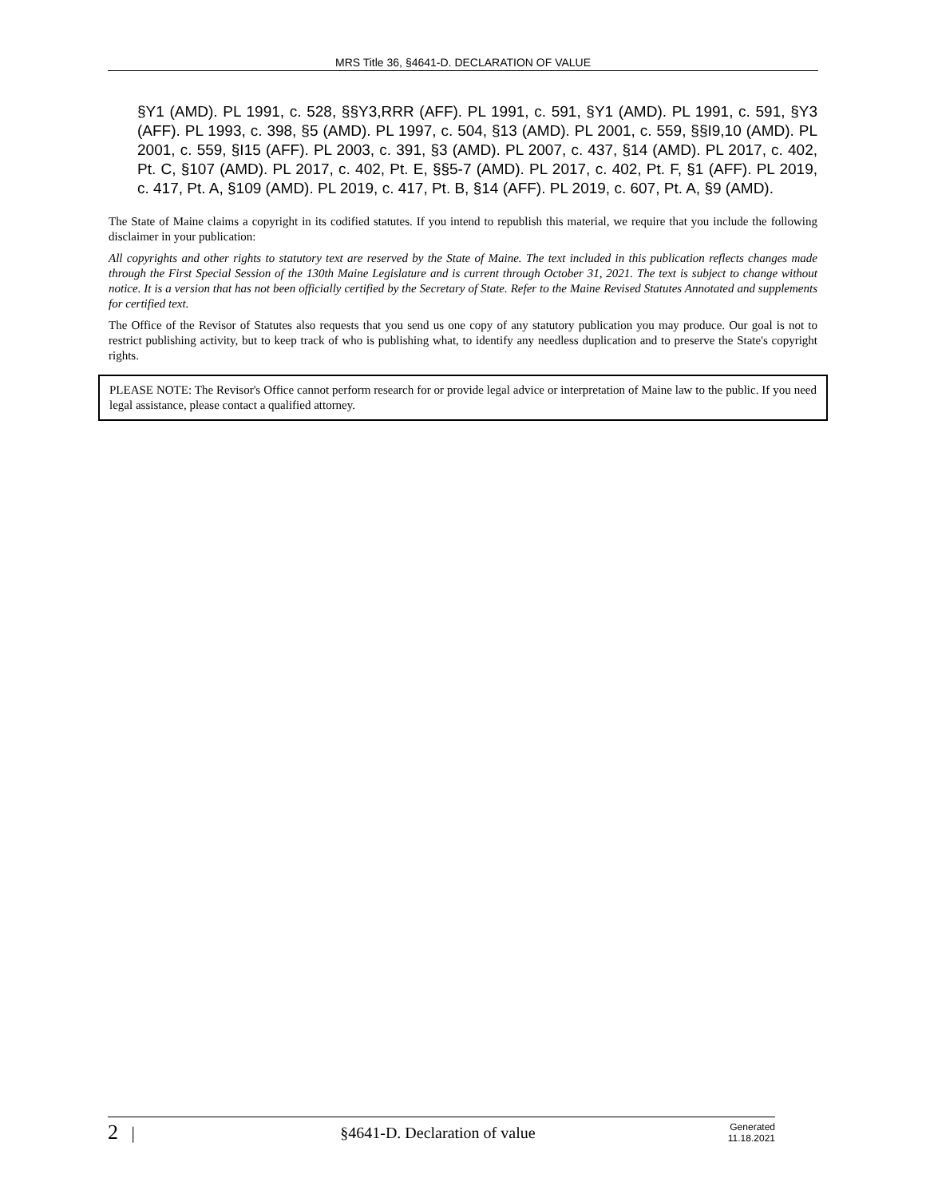MRS Title 36, §4641-D. DECLARATION OF VALUE
§Y1 (AMD). PL 1991, c. 528, §§Y3,RRR (AFF). PL 1991, c. 591, §Y1 (AMD). PL 1991, c. 591, §Y3 (AFF). PL 1993, c. 398, §5 (AMD). PL 1997, c. 504, §13 (AMD). PL 2001, c. 559, §§I9,10 (AMD). PL 2001, c. 559, §I15 (AFF). PL 2003, c. 391, §3 (AMD). PL 2007, c. 437, §14 (AMD). PL 2017, c. 402, Pt. C, §107 (AMD). PL 2017, c. 402, Pt. E, §§5-7 (AMD). PL 2017, c. 402, Pt. F, §1 (AFF). PL 2019, c. 417, Pt. A, §109 (AMD). PL 2019, c. 417, Pt. B, §14 (AFF). PL 2019, c. 607, Pt. A, §9 (AMD).
The State of Maine claims a copyright in its codified statutes. If you intend to republish this material, we require that you include the following disclaimer in your publication:
All copyrights and other rights to statutory text are reserved by the State of Maine. The text included in this publication reflects changes made through the First Special Session of the 130th Maine Legislature and is current through October 31, 2021. The text is subject to change without notice. It is a version that has not been officially certified by the Secretary of State. Refer to the Maine Revised Statutes Annotated and supplements for certified text.
The Office of the Revisor of Statutes also requests that you send us one copy of any statutory publication you may produce. Our goal is not to restrict publishing activity, but to keep track of who is publishing what, to identify any needless duplication and to preserve the State's copyright rights.
PLEASE NOTE: The Revisor's Office cannot perform research for or provide legal advice or interpretation of Maine law to the public. If you need legal assistance, please contact a qualified attorney.
2 | §4641-D. Declaration of value
Generated
11.18.2021